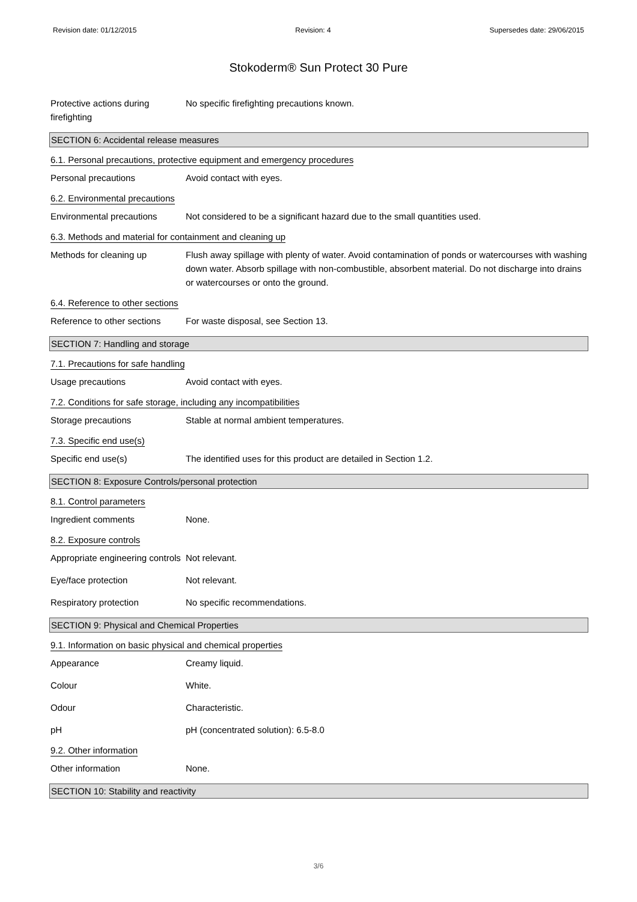Revision date: 01/12/2015 Revision: 4 Supersedes date: 29/06/2015
Stokoderm® Sun Protect 30 Pure
Protective actions during firefighting
No specific firefighting precautions known.
SECTION 6: Accidental release measures
6.1. Personal precautions, protective equipment and emergency procedures
Personal precautions Avoid contact with eyes.
6.2. Environmental precautions
Environmental precautions Not considered to be a significant hazard due to the small quantities used.
6.3. Methods and material for containment and cleaning up
Methods for cleaning up Flush away spillage with plenty of water. Avoid contamination of ponds or watercourses with washing down water. Absorb spillage with non-combustible, absorbent material. Do not discharge into drains or watercourses or onto the ground.
6.4. Reference to other sections
Reference to other sections
For waste disposal, see Section 13.
SECTION 7: Handling and storage
7.1. Precautions for safe handling
Usage precautions Avoid contact with eyes.
7.2. Conditions for safe storage, including any incompatibilities
Storage precautions Stable at normal ambient temperatures.
7.3. Specific end use(s)
Specific end use(s) The identified uses for this product are detailed in Section 1.2.
SECTION 8: Exposure Controls/personal protection
8.1. Control parameters
Ingredient comments None.
8.2. Exposure controls
Appropriate engineering controls
Not relevant.
Eye/face protection Not relevant.
Respiratory protection No specific recommendations.
SECTION 9: Physical and Chemical Properties
9.1. Information on basic physical and chemical properties
Appearance Creamy liquid.
Colour White.
Odour Characteristic.
pH pH (concentrated solution): 6.5-8.0
9.2. Other information
Other information None.
SECTION 10: Stability and reactivity
3/6